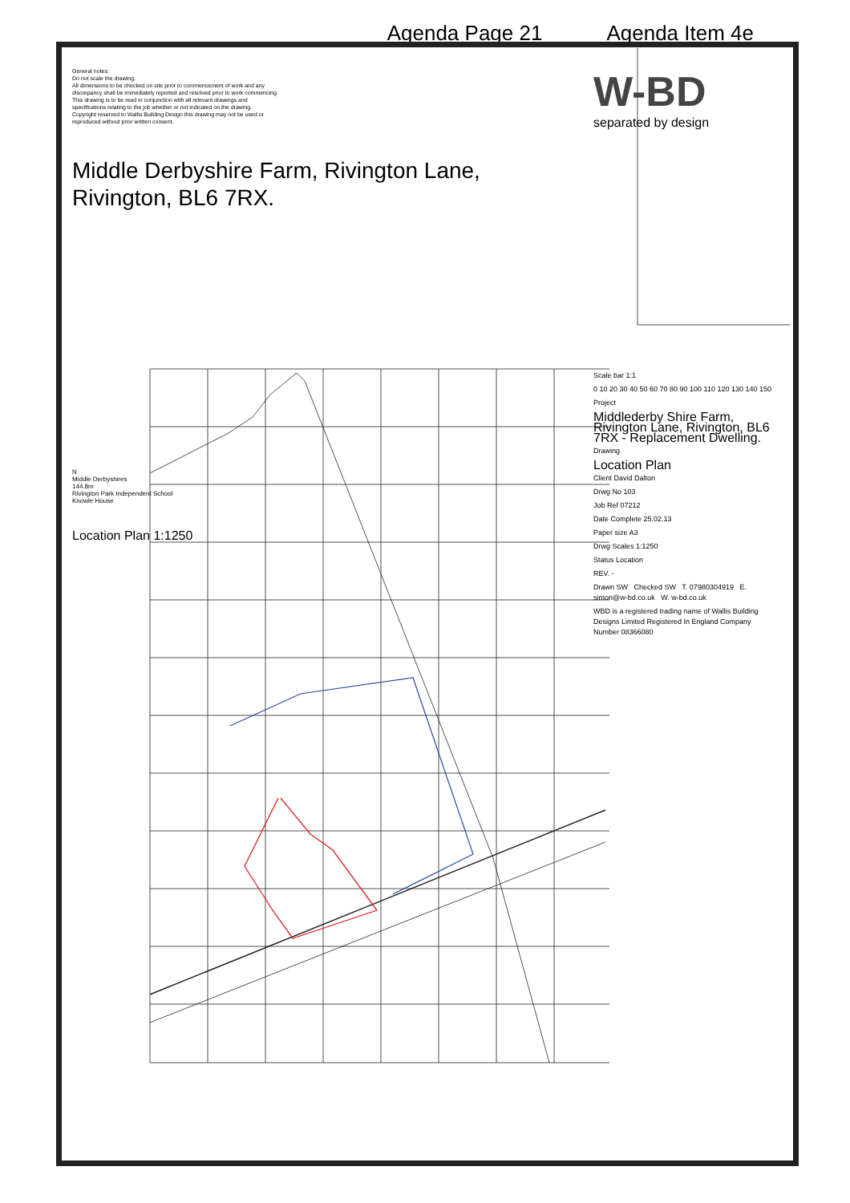Agenda Page 21 Agenda Item 4e
General notes:
Do not scale the drawing.
All dimensions to be checked on site prior to commencement of work and any discrepancy shall be immediately reported and resolved prior to work commencing. This drawing is to be read in conjunction with all relevant drawings and specifications relating to the job whether or not indicated on the drawing.
Copyright reserved to Wallis Building Design this drawing may not be used or reproduced without prior written consent.
Middle Derbyshire Farm, Rivington Lane, Rivington, BL6 7RX.
N
Middle Derbyshires
144.8m
Rivington Park Independent School
Knowle House
Location Plan 1:1250
W-BD
separated by design
Scale bar 1:1
0 10 20 30 40 50 60 70 80 90 100 110 120 130 140 150
Project
Middlederby Shire Farm, Rivington Lane, Rivington, BL6 7RX - Replacement Dwelling.
Drawing
Location Plan
Client David Dalton
Drwg No 103
Job Ref 07212
Date Complete 25.02.13
Paper size A3
Drwg Scales 1:1250
Status Location
REV. -
Drawn SW Checked SW T. 07980304919 E. simon@w-bd.co.uk W. w-bd.co.uk
WBD is a registered trading name of Wallis Building Designs Limited Registered In England Company Number 08366080